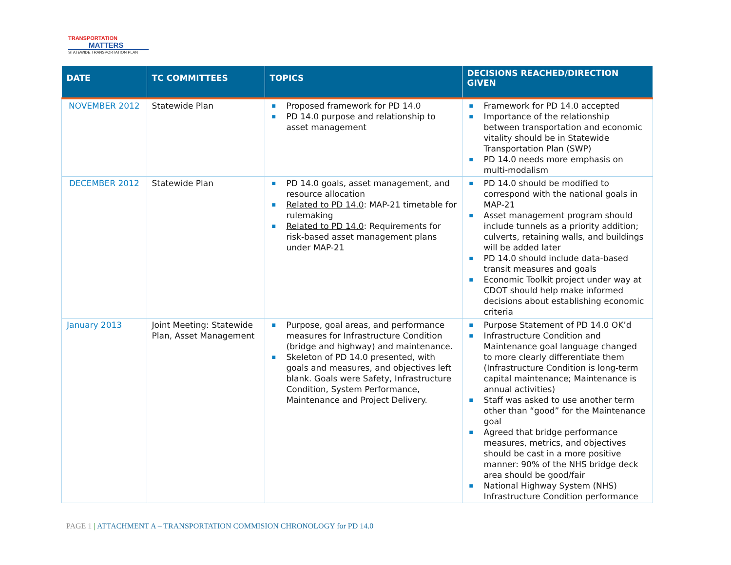TRANSPORTATION
MATTERS
STATEWIDE TRANSPORTATION PLAN
| DATE | TC COMMITTEES | TOPICS | DECISIONS REACHED/DIRECTION GIVEN |
| --- | --- | --- | --- |
| NOVEMBER 2012 | Statewide Plan | ■ Proposed framework for PD 14.0 ■ PD 14.0 purpose and relationship to asset management | ■ Framework for PD 14.0 accepted ■ Importance of the relationship between transportation and economic vitality should be in Statewide Transportation Plan (SWP) ■ PD 14.0 needs more emphasis on multi-modalism |
| DECEMBER 2012 | Statewide Plan | ■ PD 14.0 goals, asset management, and resource allocation ■ Related to PD 14.0 : MAP-21 timetable for rulemaking ■ Related to PD 14.0 : Requirements for risk-based asset management plans under MAP-21 | ■ PD 14.0 should be modified to correspond with the national goals in MAP-21 ■ Asset management program should include tunnels as a priority addition; culverts, retaining walls, and buildings will be added later ■ PD 14.0 should include data-based transit measures and goals ■ Economic Toolkit project under way at CDOT should help make informed decisions about establishing economic criteria |
| January 2013 | Joint Meeting: Statewide Plan, Asset Management | ■ Purpose, goal areas, and performance measures for Infrastructure Condition (bridge and highway) and maintenance. ■ Skeleton of PD 14.0 presented, with goals and measures, and objectives left blank. Goals were Safety, Infrastructure Condition, System Performance, Maintenance and Project Delivery. | ■ Purpose Statement of PD 14.0 OK’d ■ Infrastructure Condition and Maintenance goal language changed to more clearly differentiate them (Infrastructure Condition is long-term capital maintenance; Maintenance is annual activities) ■ Staff was asked to use another term other than “good” for the Maintenance goal ■ Agreed that bridge performance measures, metrics, and objectives should be cast in a more positive manner: 90% of the NHS bridge deck area should be good/fair ■ National Highway System (NHS) Infrastructure Condition performance |
PAGE 1 | ATTACHMENT A – TRANSPORTATION COMMISION CHRONOLOGY for PD 14.0